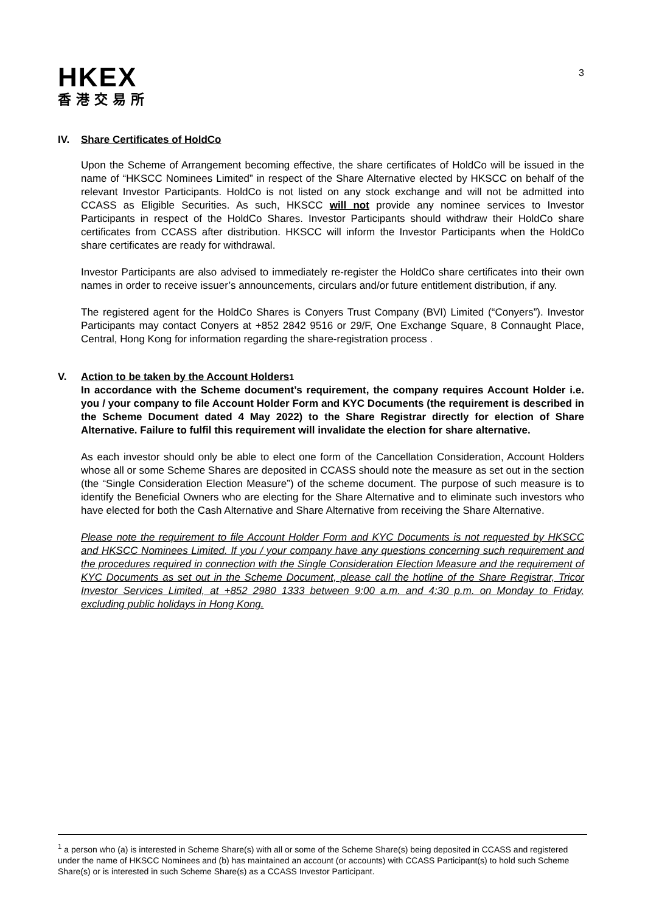HKEX
香港交易所
3
IV. Share Certificates of HoldCo
Upon the Scheme of Arrangement becoming effective, the share certificates of HoldCo will be issued in the name of “HKSCC Nominees Limited” in respect of the Share Alternative elected by HKSCC on behalf of the relevant Investor Participants. HoldCo is not listed on any stock exchange and will not be admitted into CCASS as Eligible Securities. As such, HKSCC will not provide any nominee services to Investor Participants in respect of the HoldCo Shares. Investor Participants should withdraw their HoldCo share certificates from CCASS after distribution. HKSCC will inform the Investor Participants when the HoldCo share certificates are ready for withdrawal.
Investor Participants are also advised to immediately re-register the HoldCo share certificates into their own names in order to receive issuer’s announcements, circulars and/or future entitlement distribution, if any.
The registered agent for the HoldCo Shares is Conyers Trust Company (BVI) Limited (“Conyers”). Investor Participants may contact Conyers at +852 2842 9516 or 29/F, One Exchange Square, 8 Connaught Place, Central, Hong Kong for information regarding the share-registration process .
V. Action to be taken by the Account Holders<sup>1</sup>
In accordance with the Scheme document’s requirement, the company requires Account Holder i.e. you / your company to file Account Holder Form and KYC Documents (the requirement is described in the Scheme Document dated 4 May 2022) to the Share Registrar directly for election of Share Alternative. Failure to fulfil this requirement will invalidate the election for share alternative.
As each investor should only be able to elect one form of the Cancellation Consideration, Account Holders whose all or some Scheme Shares are deposited in CCASS should note the measure as set out in the section (the “Single Consideration Election Measure”) of the scheme document. The purpose of such measure is to identify the Beneficial Owners who are electing for the Share Alternative and to eliminate such investors who have elected for both the Cash Alternative and Share Alternative from receiving the Share Alternative.
Please note the requirement to file Account Holder Form and KYC Documents is not requested by HKSCC and HKSCC Nominees Limited. If you / your company have any questions concerning such requirement and the procedures required in connection with the Single Consideration Election Measure and the requirement of KYC Documents as set out in the Scheme Document, please call the hotline of the Share Registrar, Tricor Investor Services Limited, at +852 2980 1333 between 9:00 a.m. and 4:30 p.m. on Monday to Friday, excluding public holidays in Hong Kong.
<sup>1</sup> a person who (a) is interested in Scheme Share(s) with all or some of the Scheme Share(s) being deposited in CCASS and registered under the name of HKSCC Nominees and (b) has maintained an account (or accounts) with CCASS Participant(s) to hold such Scheme Share(s) or is interested in such Scheme Share(s) as a CCASS Investor Participant.